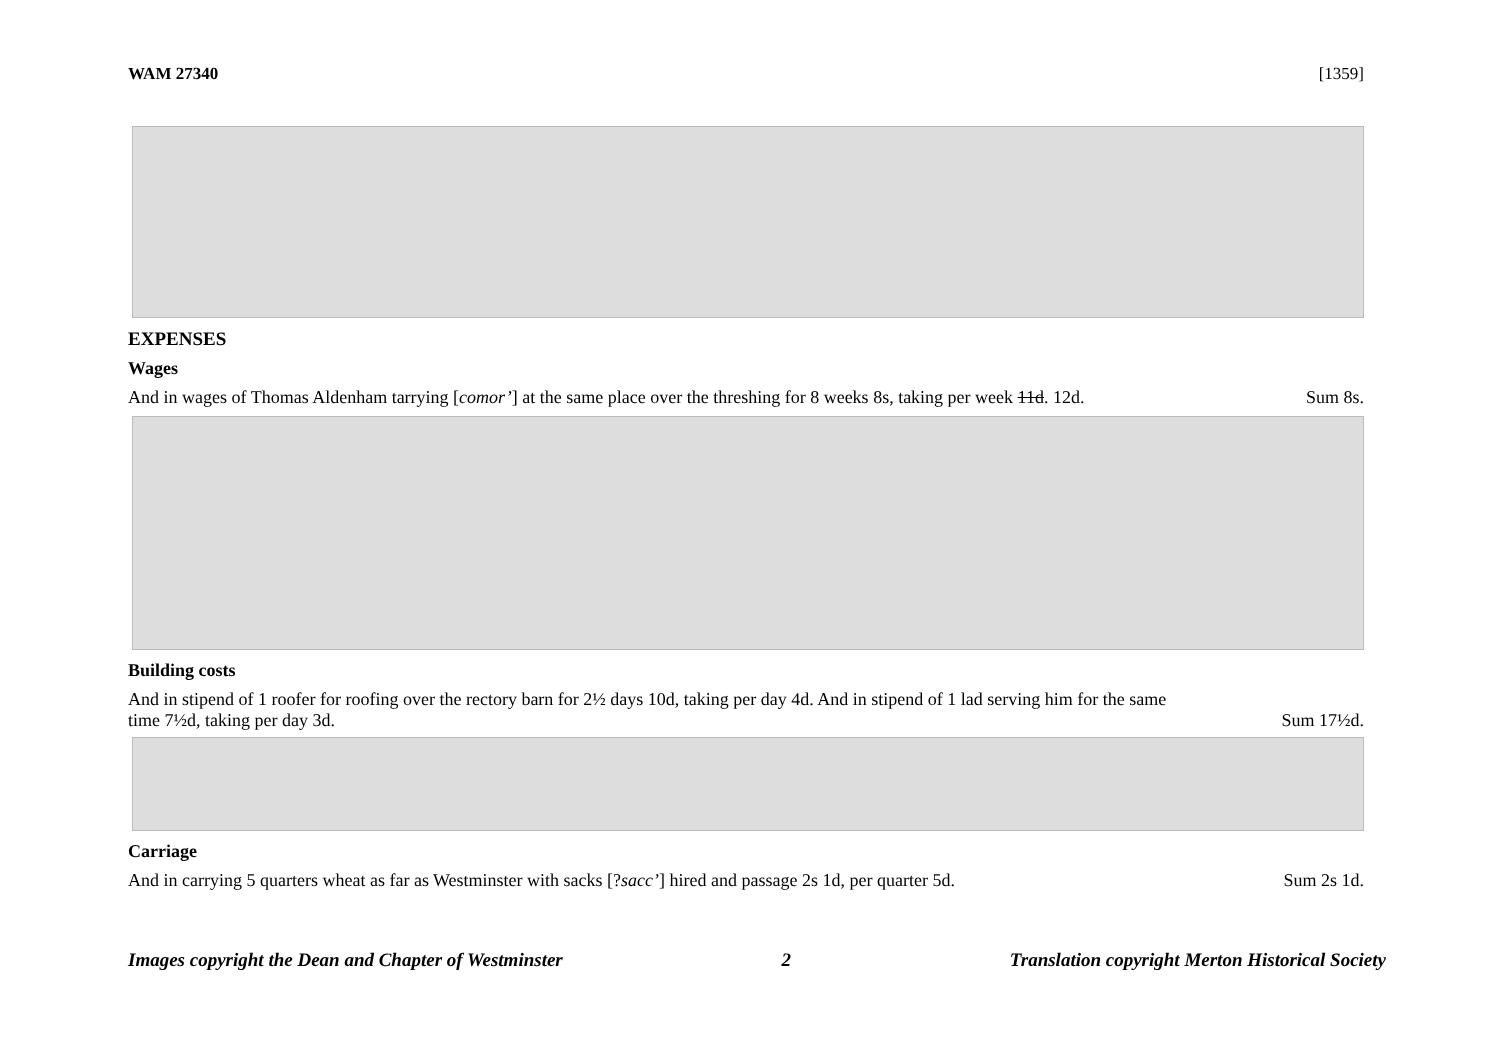WAM 27340 [1359]
EXPENSES
Wages
And in wages of Thomas Aldenham tarrying [comor’] at the same place over the threshing for 8 weeks 8s, taking per week 11d. 12d. Sum 8s.
Building costs
And in stipend of 1 roofer for roofing over the rectory barn for 2½ days 10d, taking per day 4d. And in stipend of 1 lad serving him for the same
time 7½d, taking per day 3d. Sum 17½d.
Carriage
And in carrying 5 quarters wheat as far as Westminster with sacks [?sacc’] hired and passage 2s 1d, per quarter 5d. Sum 2s 1d.
Images copyright the Dean and Chapter of Westminster 2 Translation copyright Merton Historical Society